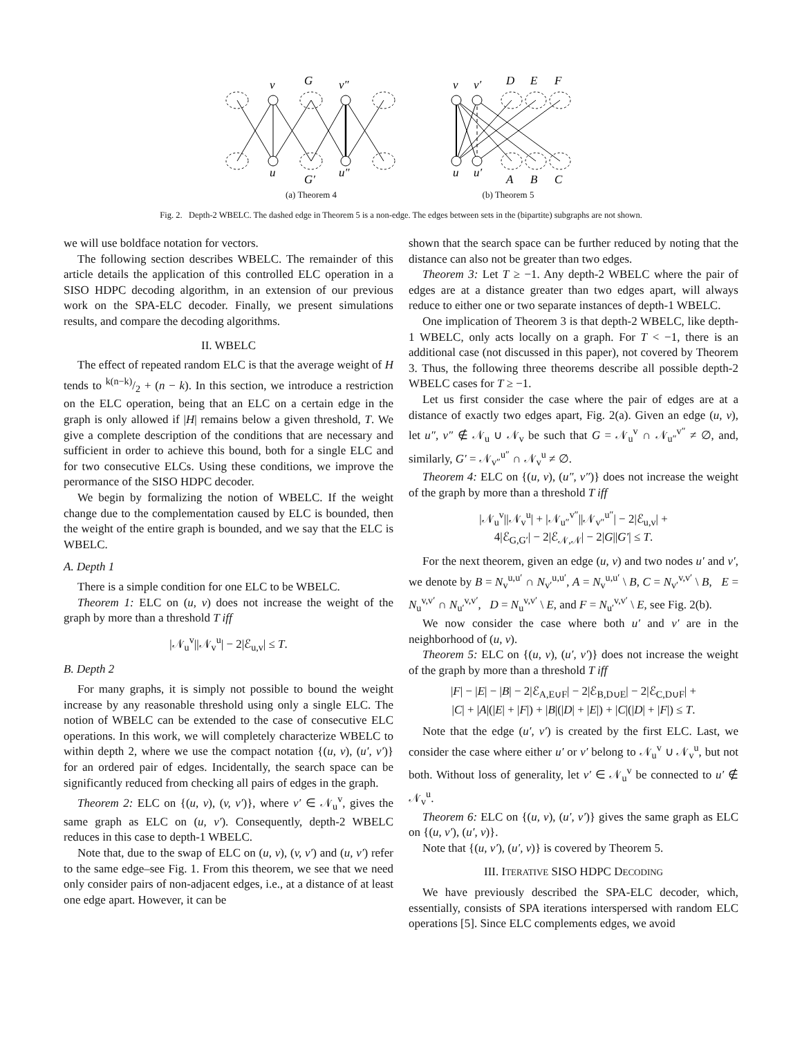v
G
v″
u
G′
u″
(a) Theorem 4
v
v′
D
E
F
u
u′
A
B
C
(b) Theorem 5
Fig. 2. Depth-2 WBELC. The dashed edge in Theorem 5 is a non-edge. The edges between sets in the (bipartite) subgraphs are not shown.
we will use boldface notation for vectors.
The following section describes WBELC. The remainder of this article details the application of this controlled ELC operation in a SISO HDPC decoding algorithm, in an extension of our previous work on the SPA-ELC decoder. Finally, we present simulations results, and compare the decoding algorithms.
II. WBELC
The effect of repeated random ELC is that the average weight of H tends to k(n−k)/2 + (n − k). In this section, we introduce a restriction on the ELC operation, being that an ELC on a certain edge in the graph is only allowed if |H| remains below a given threshold, T. We give a complete description of the conditions that are necessary and sufficient in order to achieve this bound, both for a single ELC and for two consecutive ELCs. Using these conditions, we improve the perormance of the SISO HDPC decoder.
We begin by formalizing the notion of WBELC. If the weight change due to the complementation caused by ELC is bounded, then the weight of the entire graph is bounded, and we say that the ELC is WBELC.
A. Depth 1
There is a simple condition for one ELC to be WBELC.
Theorem 1: ELC on (u, v) does not increase the weight of the graph by more than a threshold T iff
|𝒩<sub>u</sub><sup>v</sup>||𝒩<sub>v</sub><sup>u</sup>| − 2|ℰ<sub>u,v</sub>| ≤ T.
B. Depth 2
For many graphs, it is simply not possible to bound the weight increase by any reasonable threshold using only a single ELC. The notion of WBELC can be extended to the case of consecutive ELC operations. In this work, we will completely characterize WBELC to within depth 2, where we use the compact notation {(u, v), (u′, v′)} for an ordered pair of edges. Incidentally, the search space can be significantly reduced from checking all pairs of edges in the graph.
Theorem 2: ELC on {(u, v), (v, v′)}, where v′ ∈ 𝒩<sub>u</sub><sup>v</sup>, gives the same graph as ELC on (u, v′). Consequently, depth-2 WBELC reduces in this case to depth-1 WBELC.
Note that, due to the swap of ELC on (u, v), (v, v′) and (u, v′) refer to the same edge–see Fig. 1. From this theorem, we see that we need only consider pairs of non-adjacent edges, i.e., at a distance of at least one edge apart. However, it can be
shown that the search space can be further reduced by noting that the distance can also not be greater than two edges.
Theorem 3: Let T ≥ −1. Any depth-2 WBELC where the pair of edges are at a distance greater than two edges apart, will always reduce to either one or two separate instances of depth-1 WBELC.
One implication of Theorem 3 is that depth-2 WBELC, like depth-1 WBELC, only acts locally on a graph. For T < −1, there is an additional case (not discussed in this paper), not covered by Theorem 3. Thus, the following three theorems describe all possible depth-2 WBELC cases for T ≥ −1.
Let us first consider the case where the pair of edges are at a distance of exactly two edges apart, Fig. 2(a). Given an edge (u, v), let u″, v″ ∉ 𝒩<sub>u</sub> ∪ 𝒩<sub>v</sub> be such that G = 𝒩<sub>u</sub><sup>v</sup> ∩ 𝒩<sub>u″</sub><sup>v″</sup> ≠ ∅, and, similarly, G′ = 𝒩<sub>v″</sub><sup>u″</sup> ∩ 𝒩<sub>v</sub><sup>u</sup> ≠ ∅.
Theorem 4: ELC on {(u, v), (u″, v″)} does not increase the weight of the graph by more than a threshold T iff
|𝒩<sub>u</sub><sup>v</sup>||𝒩<sub>v</sub><sup>u</sup>| + |𝒩<sub>u″</sub><sup>v″</sup>||𝒩<sub>v″</sub><sup>u″</sup>| − 2|ℰ<sub>u,v</sub>| +
4|ℰ<sub>G,G′</sub>| − 2|ℰ<sub>𝒩,𝒩</sub>| − 2|G||G′| ≤ T.
For the next theorem, given an edge (u, v) and two nodes u′ and v′, we denote by B = N<sub>v</sub><sup>u,u′</sup> ∩ N<sub>v′</sub><sup>u,u′</sup>, A = N<sub>v</sub><sup>u,u′</sup> \ B, C = N<sub>v′</sub><sup>v,v′</sup> \ B, E = N<sub>u</sub><sup>v,v′</sup> ∩ N<sub>u′</sub><sup>v,v′</sup>, D = N<sub>u</sub><sup>v,v′</sup> \ E, and F = N<sub>u′</sub><sup>v,v′</sup> \ E, see Fig. 2(b).
We now consider the case where both u′ and v′ are in the neighborhood of (u, v).
Theorem 5: ELC on {(u, v), (u′, v′)} does not increase the weight of the graph by more than a threshold T iff
|F| − |E| − |B| − 2|ℰ<sub>A,E∪F</sub>| − 2|ℰ<sub>B,D∪E</sub>| − 2|ℰ<sub>C,D∪F</sub>| +
|C| + |A|(|E| + |F|) + |B|(|D| + |E|) + |C|(|D| + |F|) ≤ T.
Note that the edge (u′, v′) is created by the first ELC. Last, we consider the case where either u′ or v′ belong to 𝒩<sub>u</sub><sup>v</sup> ∪ 𝒩<sub>v</sub><sup>u</sup>, but not both. Without loss of generality, let v′ ∈ 𝒩<sub>u</sub><sup>v</sup> be connected to u′ ∉ 𝒩<sub>v</sub><sup>u</sup>.
Theorem 6: ELC on {(u, v), (u′, v′)} gives the same graph as ELC on {(u, v′), (u′, v)}.
Note that {(u, v′), (u′, v)} is covered by Theorem 5.
III. ITERATIVE SISO HDPC DECODING
We have previously described the SPA-ELC decoder, which, essentially, consists of SPA iterations interspersed with random ELC operations [5]. Since ELC complements edges, we avoid